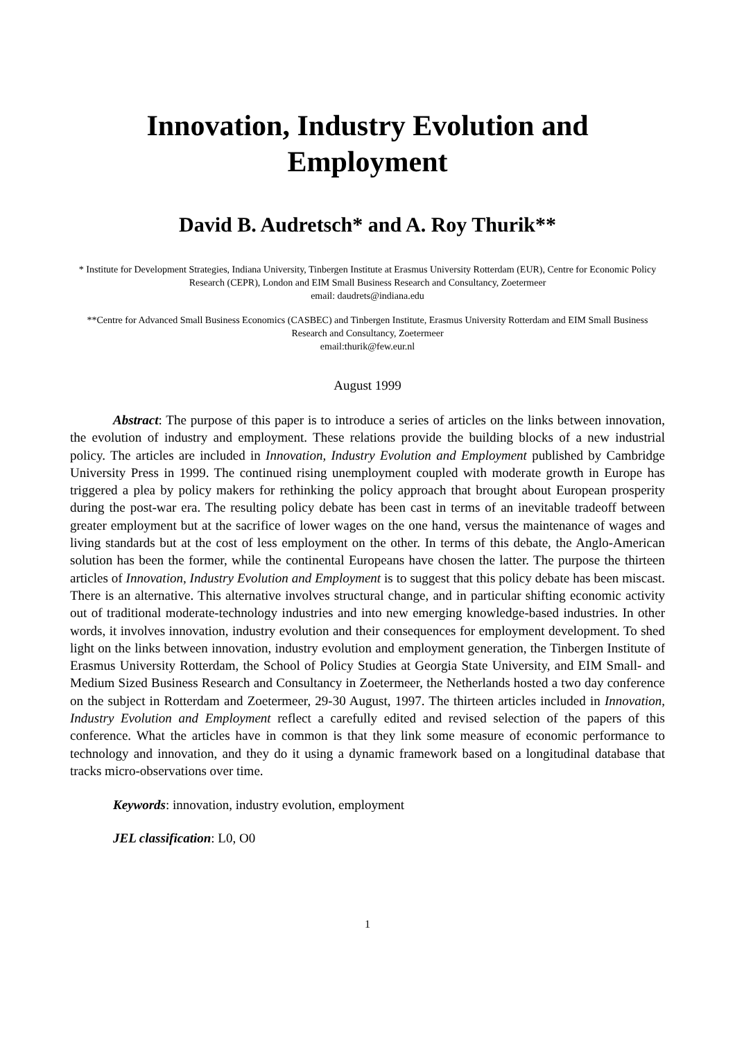Innovation, Industry Evolution and
Employment
David B. Audretsch* and A. Roy Thurik**
* Institute for Development Strategies, Indiana University, Tinbergen Institute at Erasmus University Rotterdam (EUR), Centre for Economic Policy Research (CEPR), London and EIM Small Business Research and Consultancy, Zoetermeer
email: daudrets@indiana.edu
**Centre for Advanced Small Business Economics (CASBEC) and Tinbergen Institute, Erasmus University Rotterdam and EIM Small Business Research and Consultancy, Zoetermeer
email:thurik@few.eur.nl
August 1999
Abstract: The purpose of this paper is to introduce a series of articles on the links between innovation, the evolution of industry and employment. These relations provide the building blocks of a new industrial policy. The articles are included in Innovation, Industry Evolution and Employment published by Cambridge University Press in 1999. The continued rising unemployment coupled with moderate growth in Europe has triggered a plea by policy makers for rethinking the policy approach that brought about European prosperity during the post-war era. The resulting policy debate has been cast in terms of an inevitable tradeoff between greater employment but at the sacrifice of lower wages on the one hand, versus the maintenance of wages and living standards but at the cost of less employment on the other. In terms of this debate, the Anglo-American solution has been the former, while the continental Europeans have chosen the latter. The purpose the thirteen articles of Innovation, Industry Evolution and Employment is to suggest that this policy debate has been miscast. There is an alternative. This alternative involves structural change, and in particular shifting economic activity out of traditional moderate-technology industries and into new emerging knowledge-based industries. In other words, it involves innovation, industry evolution and their consequences for employment development. To shed light on the links between innovation, industry evolution and employment generation, the Tinbergen Institute of Erasmus University Rotterdam, the School of Policy Studies at Georgia State University, and EIM Small- and Medium Sized Business Research and Consultancy in Zoetermeer, the Netherlands hosted a two day conference on the subject in Rotterdam and Zoetermeer, 29-30 August, 1997. The thirteen articles included in Innovation, Industry Evolution and Employment reflect a carefully edited and revised selection of the papers of this conference. What the articles have in common is that they link some measure of economic performance to technology and innovation, and they do it using a dynamic framework based on a longitudinal database that tracks micro-observations over time.
Keywords: innovation, industry evolution, employment
JEL classification: L0, O0
1